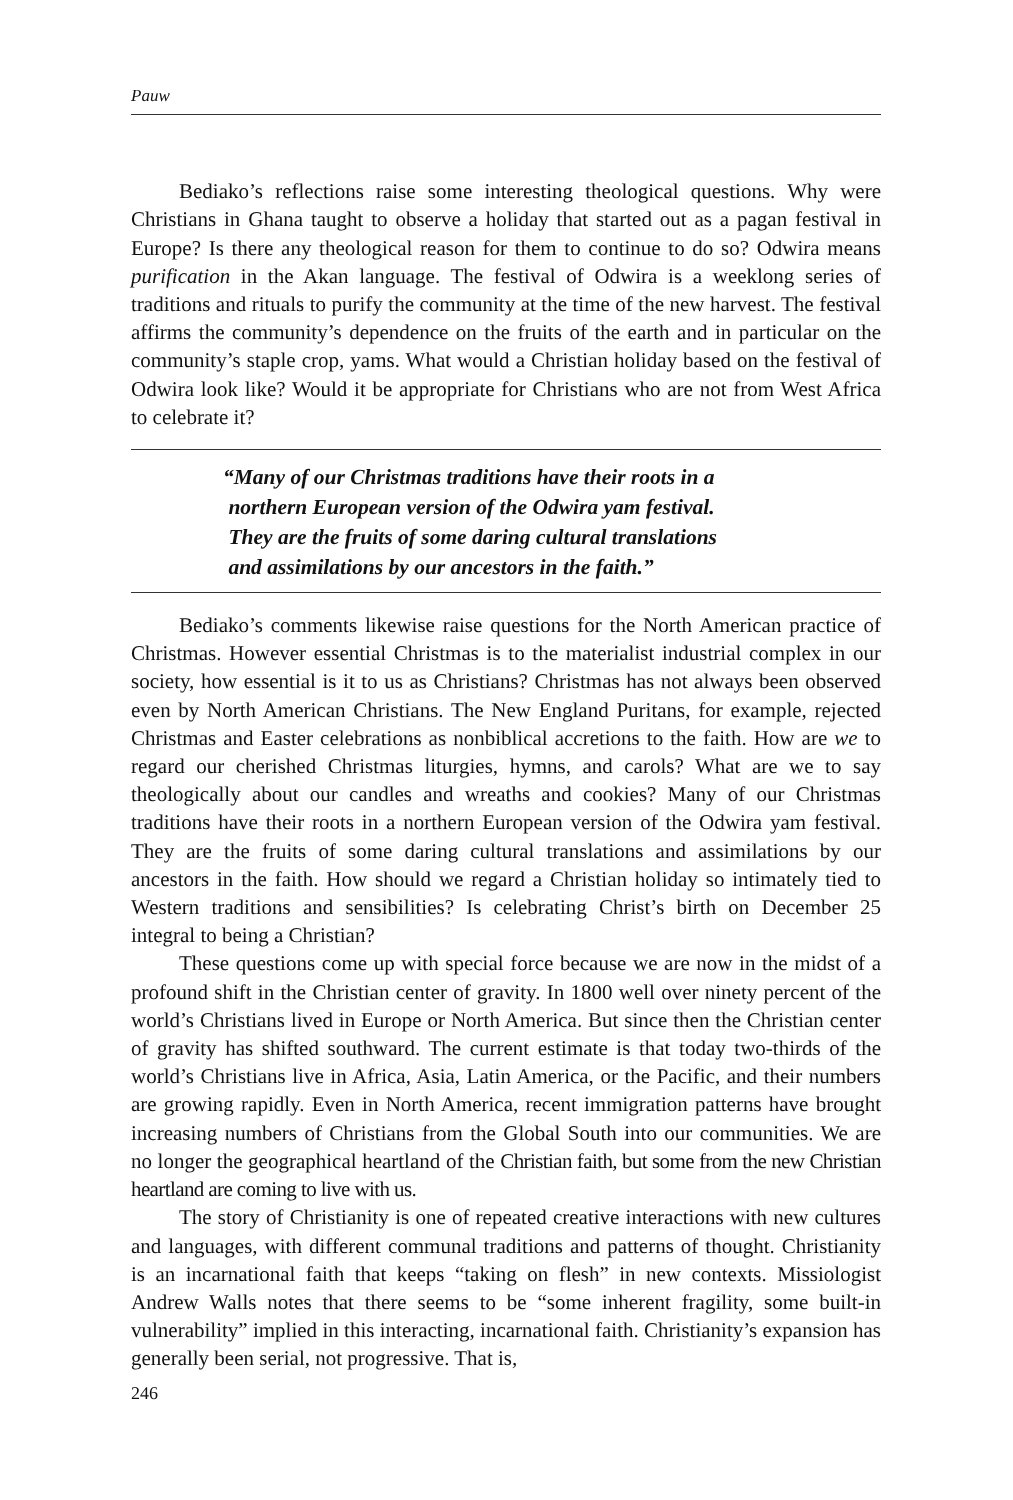Pauw
Bediako’s reflections raise some interesting theological questions. Why were Christians in Ghana taught to observe a holiday that started out as a pagan festival in Europe? Is there any theological reason for them to continue to do so? Odwira means purification in the Akan language. The festival of Odwira is a weeklong series of traditions and rituals to purify the community at the time of the new harvest. The festival affirms the community’s dependence on the fruits of the earth and in particular on the community’s staple crop, yams. What would a Christian holiday based on the festival of Odwira look like? Would it be appropriate for Christians who are not from West Africa to celebrate it?
“Many of our Christmas traditions have their roots in a
northern European version of the Odwira yam festival.
They are the fruits of some daring cultural translations
and assimilations by our ancestors in the faith.”
Bediako’s comments likewise raise questions for the North American practice of Christmas. However essential Christmas is to the materialist industrial complex in our society, how essential is it to us as Christians? Christmas has not always been observed even by North American Christians. The New England Puritans, for example, rejected Christmas and Easter celebrations as nonbiblical accretions to the faith. How are we to regard our cherished Christmas liturgies, hymns, and carols? What are we to say theologically about our candles and wreaths and cookies? Many of our Christmas traditions have their roots in a northern European version of the Odwira yam festival. They are the fruits of some daring cultural translations and assimilations by our ancestors in the faith. How should we regard a Christian holiday so intimately tied to Western traditions and sensibilities? Is celebrating Christ’s birth on December 25 integral to being a Christian?
These questions come up with special force because we are now in the midst of a profound shift in the Christian center of gravity. In 1800 well over ninety percent of the world’s Christians lived in Europe or North America. But since then the Christian center of gravity has shifted southward. The current estimate is that today two-thirds of the world’s Christians live in Africa, Asia, Latin America, or the Pacific, and their numbers are growing rapidly. Even in North America, recent immigration patterns have brought increasing numbers of Christians from the Global South into our communities. We are no longer the geographical heartland of the Christian faith, but some from the new Christian heartland are coming to live with us.
The story of Christianity is one of repeated creative interactions with new cultures and languages, with different communal traditions and patterns of thought. Christianity is an incarnational faith that keeps “taking on flesh” in new contexts. Missiologist Andrew Walls notes that there seems to be “some inherent fragility, some built-in vulnerability” implied in this interacting, incarnational faith. Christianity’s expansion has generally been serial, not progressive. That is,
246